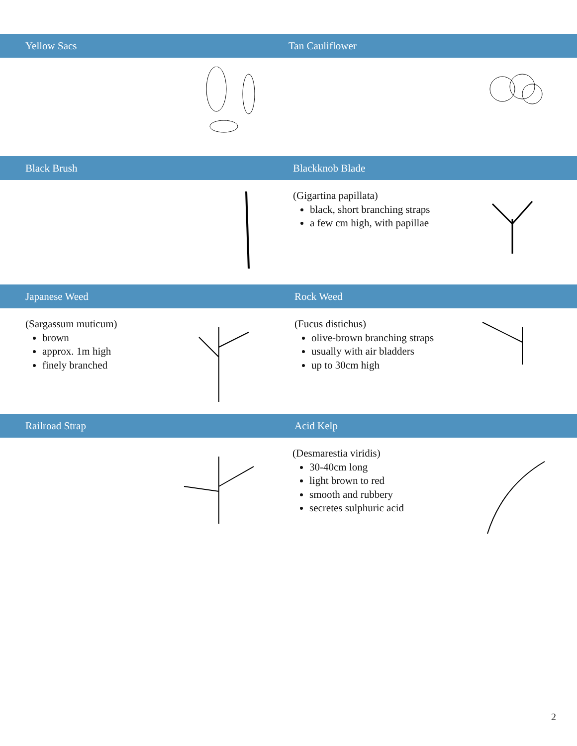Yellow Sacs Tan Cauliflower
Black Brush Blackknob Blade
(Gigartina papillata)
black, short branching straps
a few cm high, with papillae
Japanese Weed Rock Weed
(Sargassum muticum)
brown
approx. 1m high
finely branched
(Fucus distichus)
olive-brown branching straps
usually with air bladders
up to 30cm high
Railroad Strap Acid Kelp
(Desmarestia viridis)
30-40cm long
light brown to red
smooth and rubbery
secretes sulphuric acid
2